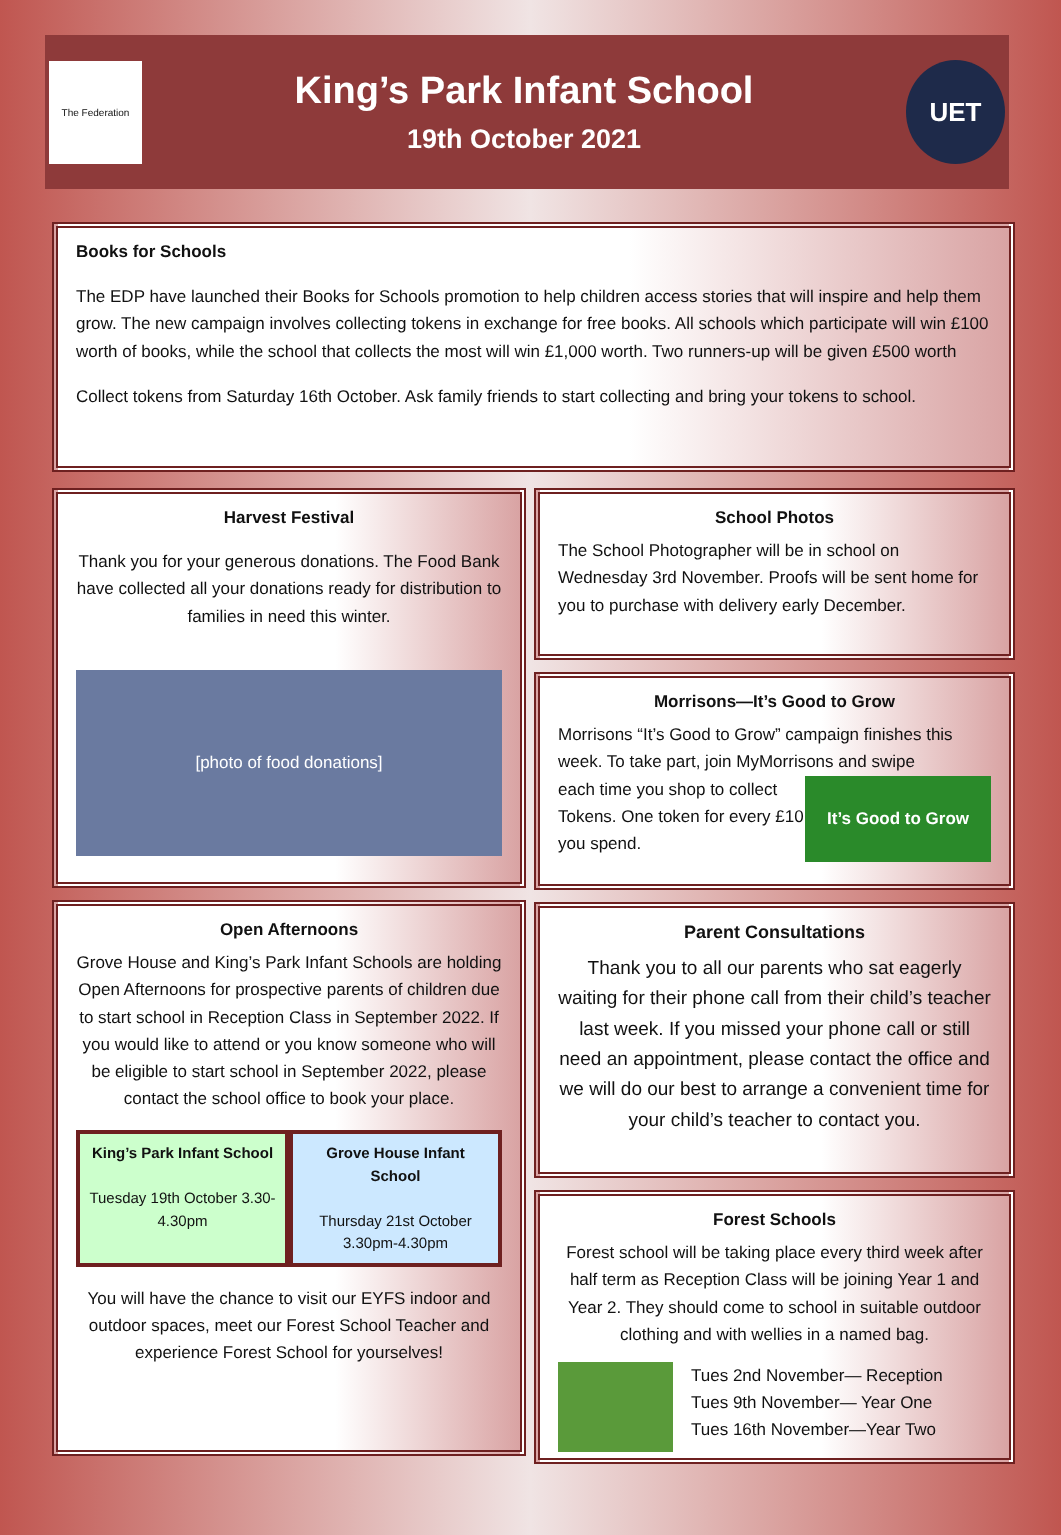The Federation
King’s Park Infant School
19th October 2021
UET
Books for Schools
The EDP have launched their Books for Schools promotion to help children access stories that will inspire and help them grow. The new campaign involves collecting tokens in exchange for free books. All schools which participate will win £100 worth of books, while the school that collects the most will win £1,000 worth. Two runners-up will be given £500 worth
Collect tokens from Saturday 16th October. Ask family friends to start collecting and bring your tokens to school.
Harvest Festival
Thank you for your generous donations. The Food Bank have collected all your donations ready for distribution to families in need this winter.
[photo of food donations]
Open Afternoons
Grove House and King’s Park Infant Schools are holding Open Afternoons for prospective parents of children due to start school in Reception Class in September 2022. If you would like to attend or you know someone who will be eligible to start school in September 2022, please contact the school office to book your place.
King’s Park Infant School
Tuesday 19th October 3.30-4.30pm
Grove House Infant School
Thursday 21st October 3.30pm-4.30pm
You will have the chance to visit our EYFS indoor and outdoor spaces, meet our Forest School Teacher and experience Forest School for yourselves!
School Photos
The School Photographer will be in school on Wednesday 3rd November. Proofs will be sent home for you to purchase with delivery early December.
Morrisons—It’s Good to Grow
Morrisons “It’s Good to Grow” campaign finishes this week. To take part, join MyMorrisons and swipe
each time you shop to collect Tokens. One token for every £10 you spend.
It’s Good to Grow
Parent Consultations
Thank you to all our parents who sat eagerly waiting for their phone call from their child’s teacher last week. If you missed your phone call or still need an appointment, please contact the office and we will do our best to arrange a convenient time for your child’s teacher to contact you.
Forest Schools
Forest school will be taking place every third week after half term as Reception Class will be joining Year 1 and Year 2. They should come to school in suitable outdoor clothing and with wellies in a named bag.
Tues 2nd November— Reception
Tues 9th November— Year One
Tues 16th November—Year Two